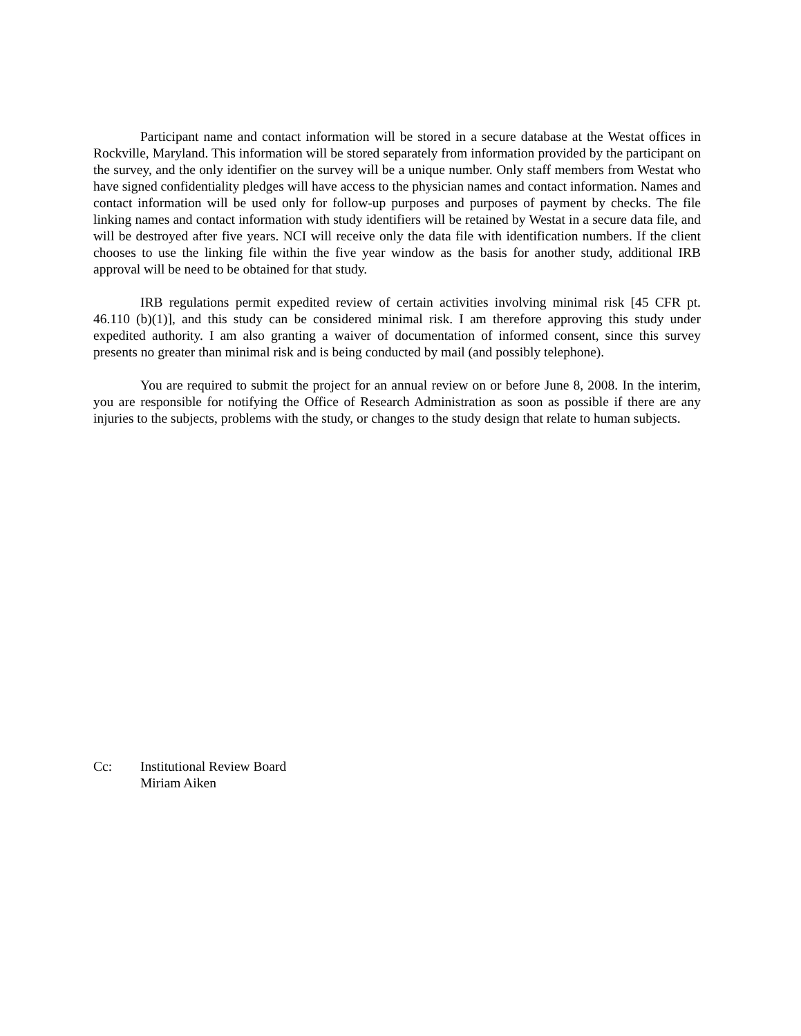Participant name and contact information will be stored in a secure database at the Westat offices in Rockville, Maryland. This information will be stored separately from information provided by the participant on the survey, and the only identifier on the survey will be a unique number. Only staff members from Westat who have signed confidentiality pledges will have access to the physician names and contact information. Names and contact information will be used only for follow-up purposes and purposes of payment by checks. The file linking names and contact information with study identifiers will be retained by Westat in a secure data file, and will be destroyed after five years. NCI will receive only the data file with identification numbers. If the client chooses to use the linking file within the five year window as the basis for another study, additional IRB approval will be need to be obtained for that study.
IRB regulations permit expedited review of certain activities involving minimal risk [45 CFR pt. 46.110 (b)(1)], and this study can be considered minimal risk. I am therefore approving this study under expedited authority. I am also granting a waiver of documentation of informed consent, since this survey presents no greater than minimal risk and is being conducted by mail (and possibly telephone).
You are required to submit the project for an annual review on or before June 8, 2008. In the interim, you are responsible for notifying the Office of Research Administration as soon as possible if there are any injuries to the subjects, problems with the study, or changes to the study design that relate to human subjects.
Cc: Institutional Review Board
Miriam Aiken